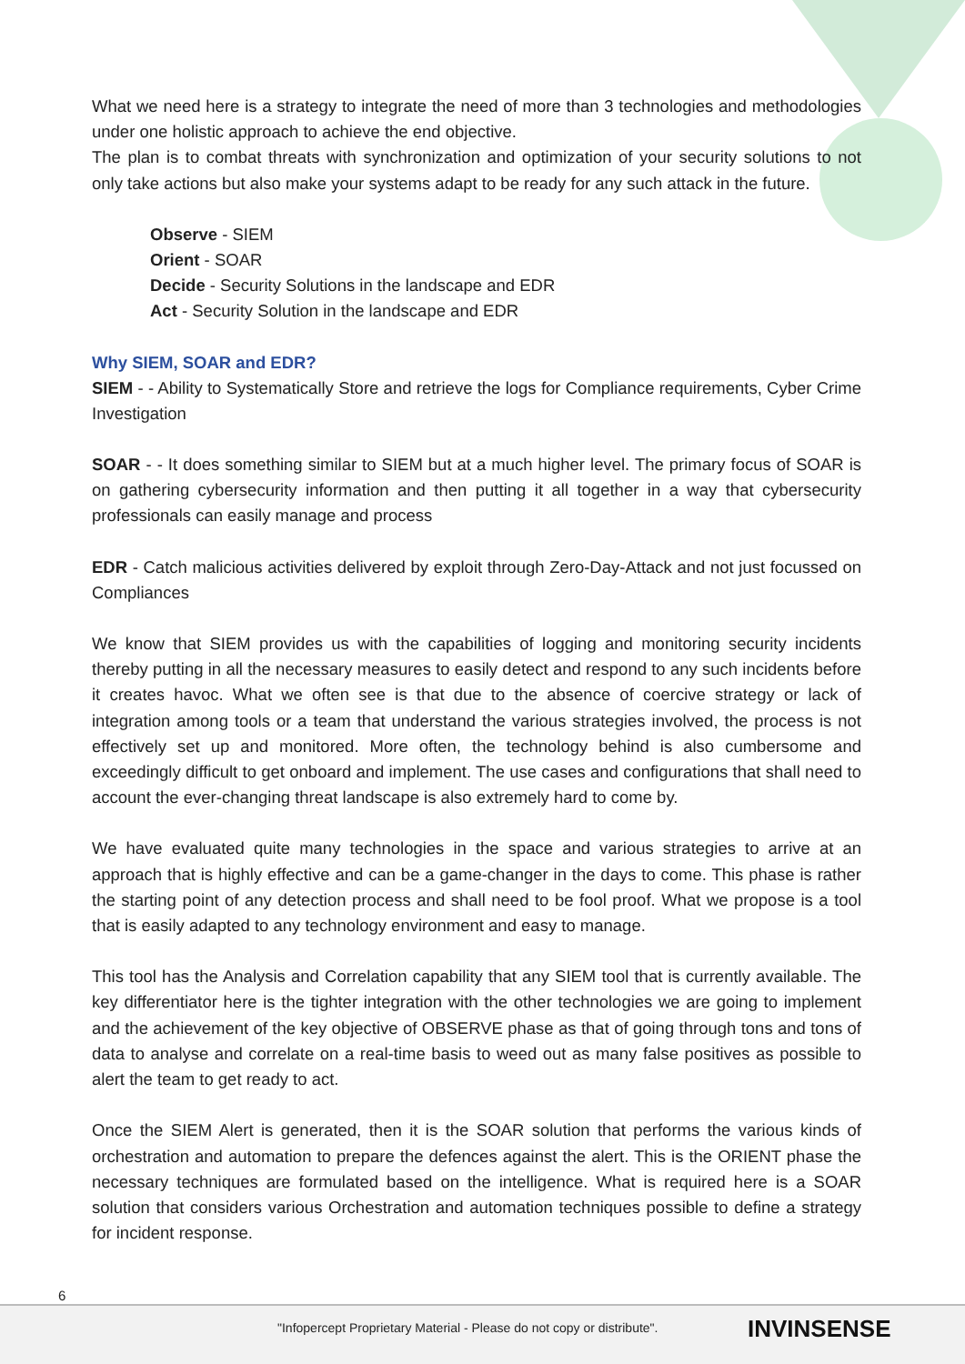What we need here is a strategy to integrate the need of more than 3 technologies and methodologies under one holistic approach to achieve the end objective.
The plan is to combat threats with synchronization and optimization of your security solutions to not only take actions but also make your systems adapt to be ready for any such attack in the future.
Observe - SIEM
Orient - SOAR
Decide - Security Solutions in the landscape and EDR
Act - Security Solution in the landscape and EDR
Why SIEM, SOAR and EDR?
SIEM - - Ability to Systematically Store and retrieve the logs for Compliance requirements, Cyber Crime Investigation
SOAR - - It does something similar to SIEM but at a much higher level. The primary focus of SOAR is on gathering cybersecurity information and then putting it all together in a way that cybersecurity professionals can easily manage and process
EDR - Catch malicious activities delivered by exploit through Zero-Day-Attack and not just focussed on Compliances
We know that SIEM provides us with the capabilities of logging and monitoring security incidents thereby putting in all the necessary measures to easily detect and respond to any such incidents before it creates havoc. What we often see is that due to the absence of coercive strategy or lack of integration among tools or a team that understand the various strategies involved, the process is not effectively set up and monitored. More often, the technology behind is also cumbersome and exceedingly difficult to get onboard and implement. The use cases and configurations that shall need to account the ever-changing threat landscape is also extremely hard to come by.
We have evaluated quite many technologies in the space and various strategies to arrive at an approach that is highly effective and can be a game-changer in the days to come. This phase is rather the starting point of any detection process and shall need to be fool proof. What we propose is a tool that is easily adapted to any technology environment and easy to manage.
This tool has the Analysis and Correlation capability that any SIEM tool that is currently available. The key differentiator here is the tighter integration with the other technologies we are going to implement and the achievement of the key objective of OBSERVE phase as that of going through tons and tons of data to analyse and correlate on a real-time basis to weed out as many false positives as possible to alert the team to get ready to act.
Once the SIEM Alert is generated, then it is the SOAR solution that performs the various kinds of orchestration and automation to prepare the defences against the alert. This is the ORIENT phase the necessary techniques are formulated based on the intelligence. What is required here is a SOAR solution that considers various Orchestration and automation techniques possible to define a strategy for incident response.
6
"Infopercept Proprietary Material - Please do not copy or distribute".
INVINSENSE